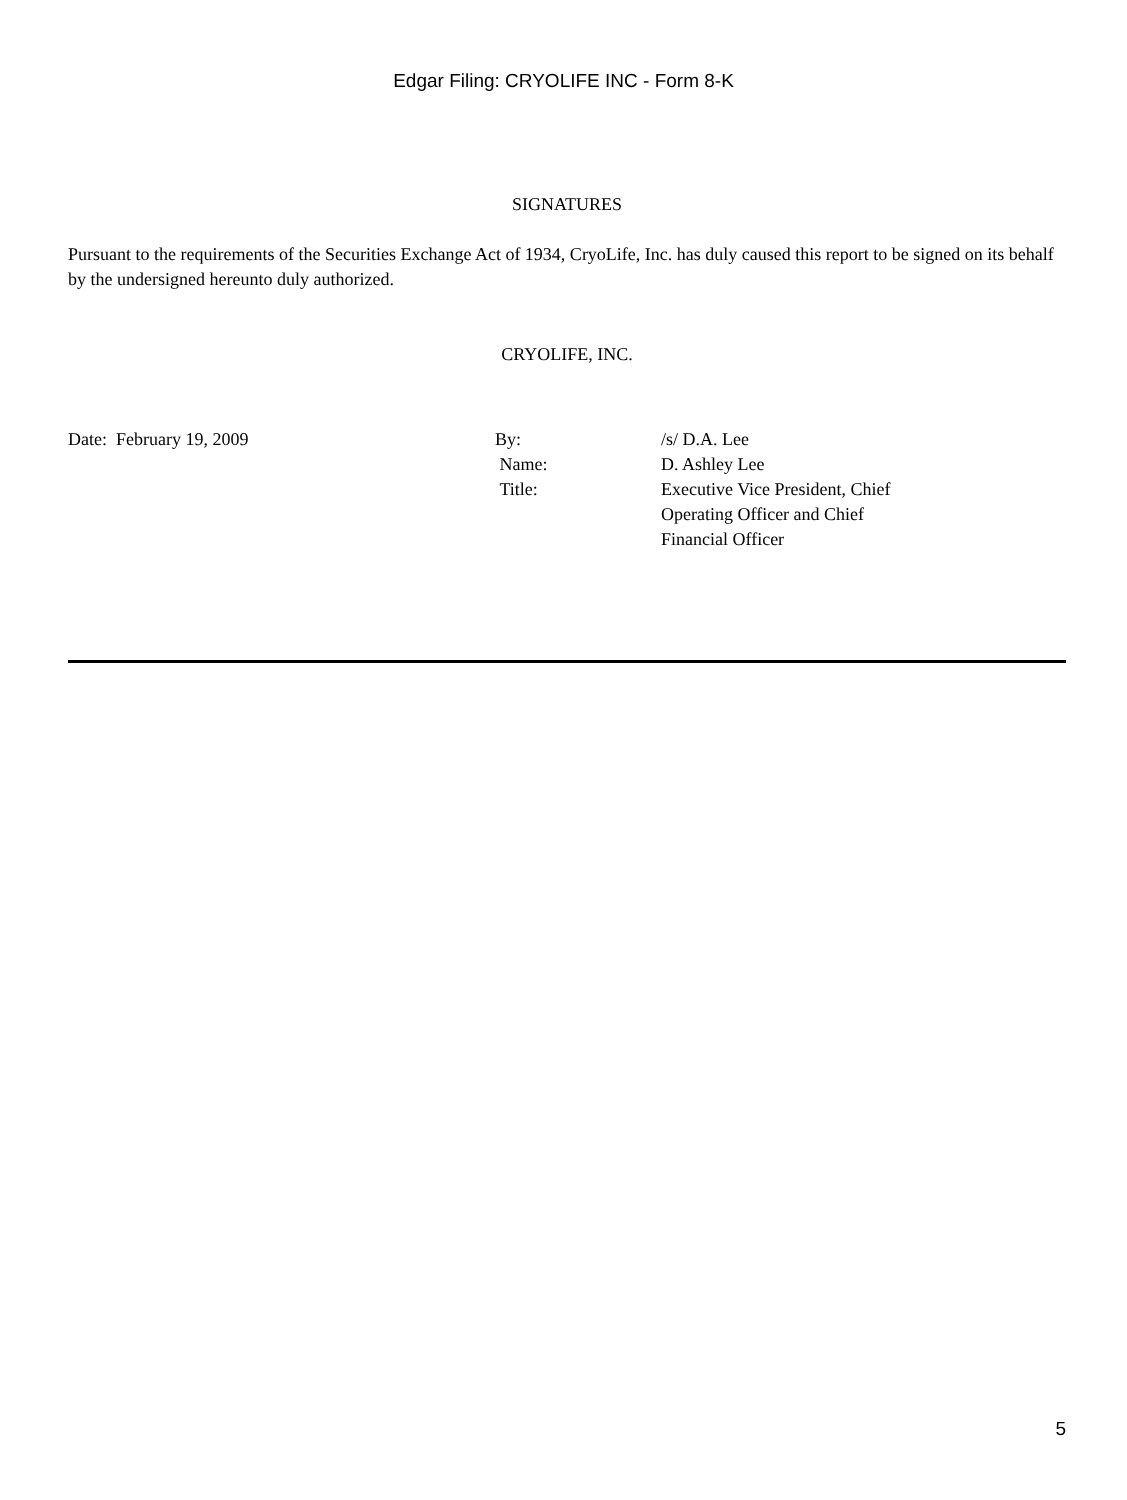Edgar Filing: CRYOLIFE INC - Form 8-K
SIGNATURES
Pursuant to the requirements of the Securities Exchange Act of 1934, CryoLife, Inc. has duly caused this report to be signed on its behalf by the undersigned hereunto duly authorized.
CRYOLIFE, INC.
| Date: February 19, 2009 | By: | /s/ D.A. Lee |
| | Name: | D. Ashley Lee |
| | Title: | Executive Vice President, Chief Operating Officer and Chief Financial Officer |
5